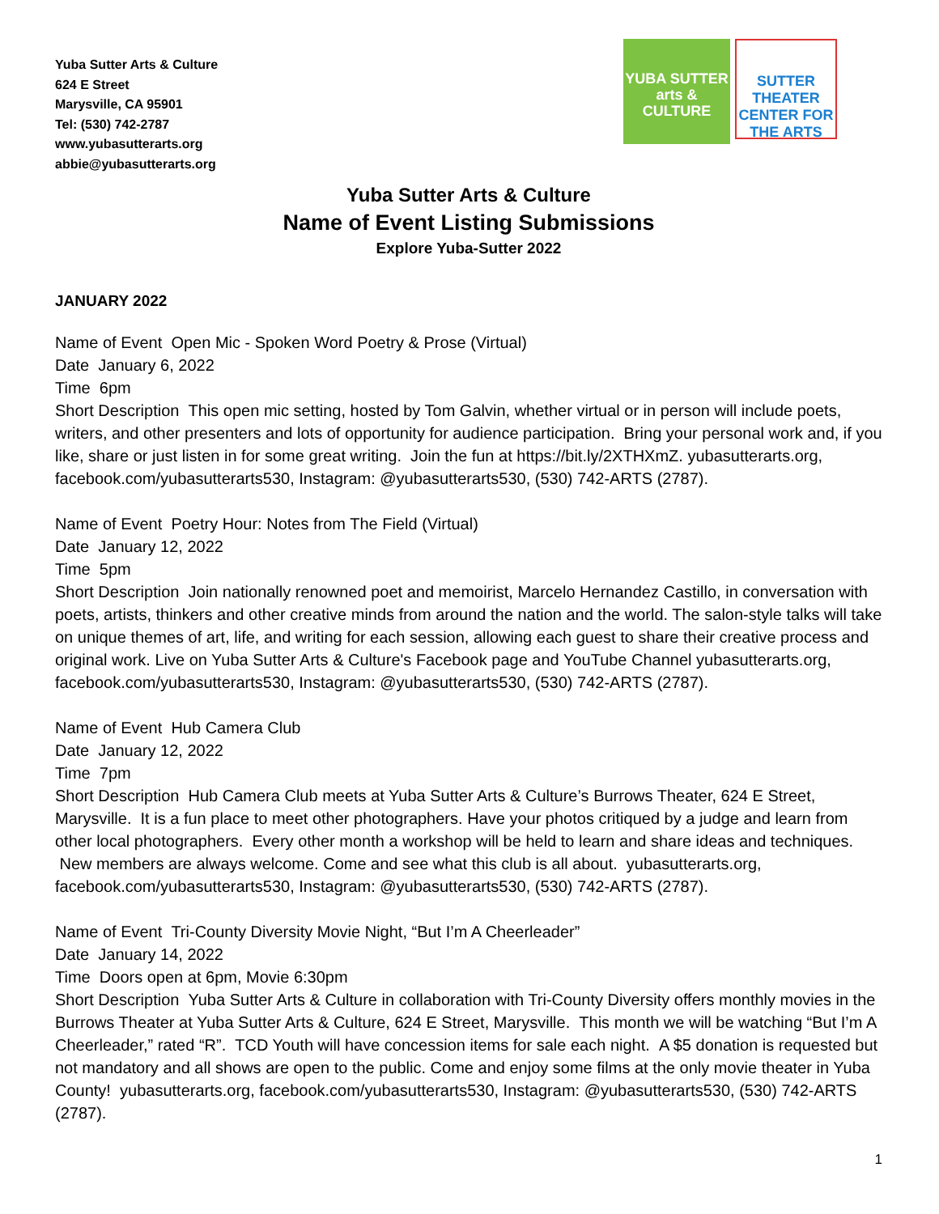Yuba Sutter Arts & Culture
624 E Street
Marysville, CA 95901
Tel: (530) 742-2787
www.yubasutterarts.org
abbie@yubasutterarts.org
YUBA SUTTER arts & CULTURE
SUTTER THEATER CENTER FOR THE ARTS
Yuba Sutter Arts & Culture
Name of Event Listing Submissions
Explore Yuba-Sutter 2022
JANUARY 2022
Name of Event Open Mic - Spoken Word Poetry & Prose (Virtual)
Date January 6, 2022
Time 6pm
Short Description This open mic setting, hosted by Tom Galvin, whether virtual or in person will include poets, writers, and other presenters and lots of opportunity for audience participation. Bring your personal work and, if you like, share or just listen in for some great writing. Join the fun at https://bit.ly/2XTHXmZ. yubasutterarts.org, facebook.com/yubasutterarts530, Instagram: @yubasutterarts530, (530) 742-ARTS (2787).
Name of Event Poetry Hour: Notes from The Field (Virtual)
Date January 12, 2022
Time 5pm
Short Description Join nationally renowned poet and memoirist, Marcelo Hernandez Castillo, in conversation with poets, artists, thinkers and other creative minds from around the nation and the world. The salon-style talks will take on unique themes of art, life, and writing for each session, allowing each guest to share their creative process and original work. Live on Yuba Sutter Arts & Culture's Facebook page and YouTube Channel yubasutterarts.org, facebook.com/yubasutterarts530, Instagram: @yubasutterarts530, (530) 742-ARTS (2787).
Name of Event Hub Camera Club
Date January 12, 2022
Time 7pm
Short Description Hub Camera Club meets at Yuba Sutter Arts & Culture’s Burrows Theater, 624 E Street, Marysville. It is a fun place to meet other photographers. Have your photos critiqued by a judge and learn from other local photographers. Every other month a workshop will be held to learn and share ideas and techniques. New members are always welcome. Come and see what this club is all about. yubasutterarts.org, facebook.com/yubasutterarts530, Instagram: @yubasutterarts530, (530) 742-ARTS (2787).
Name of Event Tri-County Diversity Movie Night, “But I’m A Cheerleader”
Date January 14, 2022
Time Doors open at 6pm, Movie 6:30pm
Short Description Yuba Sutter Arts & Culture in collaboration with Tri-County Diversity offers monthly movies in the Burrows Theater at Yuba Sutter Arts & Culture, 624 E Street, Marysville. This month we will be watching “But I’m A Cheerleader,” rated “R”. TCD Youth will have concession items for sale each night. A $5 donation is requested but not mandatory and all shows are open to the public. Come and enjoy some films at the only movie theater in Yuba County! yubasutterarts.org, facebook.com/yubasutterarts530, Instagram: @yubasutterarts530, (530) 742-ARTS (2787).
1